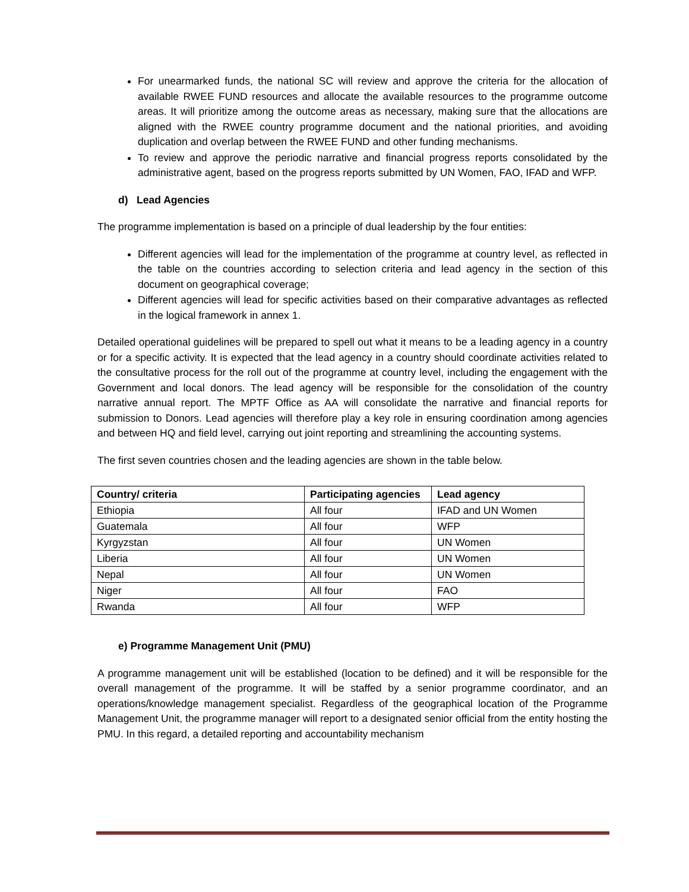For unearmarked funds, the national SC will review and approve the criteria for the allocation of available RWEE FUND resources and allocate the available resources to the programme outcome areas. It will prioritize among the outcome areas as necessary, making sure that the allocations are aligned with the RWEE country programme document and the national priorities, and avoiding duplication and overlap between the RWEE FUND and other funding mechanisms.
To review and approve the periodic narrative and financial progress reports consolidated by the administrative agent, based on the progress reports submitted by UN Women, FAO, IFAD and WFP.
d) Lead Agencies
The programme implementation is based on a principle of dual leadership by the four entities:
Different agencies will lead for the implementation of the programme at country level, as reflected in the table on the countries according to selection criteria and lead agency in the section of this document on geographical coverage;
Different agencies will lead for specific activities based on their comparative advantages as reflected in the logical framework in annex 1.
Detailed operational guidelines will be prepared to spell out what it means to be a leading agency in a country or for a specific activity. It is expected that the lead agency in a country should coordinate activities related to the consultative process for the roll out of the programme at country level, including the engagement with the Government and local donors. The lead agency will be responsible for the consolidation of the country narrative annual report. The MPTF Office as AA will consolidate the narrative and financial reports for submission to Donors. Lead agencies will therefore play a key role in ensuring coordination among agencies and between HQ and field level, carrying out joint reporting and streamlining the accounting systems.
The first seven countries chosen and the leading agencies are shown in the table below.
| Country/ criteria | Participating agencies | Lead agency |
| --- | --- | --- |
| Ethiopia | All four | IFAD and UN Women |
| Guatemala | All four | WFP |
| Kyrgyzstan | All four | UN Women |
| Liberia | All four | UN Women |
| Nepal | All four | UN Women |
| Niger | All four | FAO |
| Rwanda | All four | WFP |
e) Programme Management Unit (PMU)
A programme management unit will be established (location to be defined) and it will be responsible for the overall management of the programme. It will be staffed by a senior programme coordinator, and an operations/knowledge management specialist. Regardless of the geographical location of the Programme Management Unit, the programme manager will report to a designated senior official from the entity hosting the PMU. In this regard, a detailed reporting and accountability mechanism